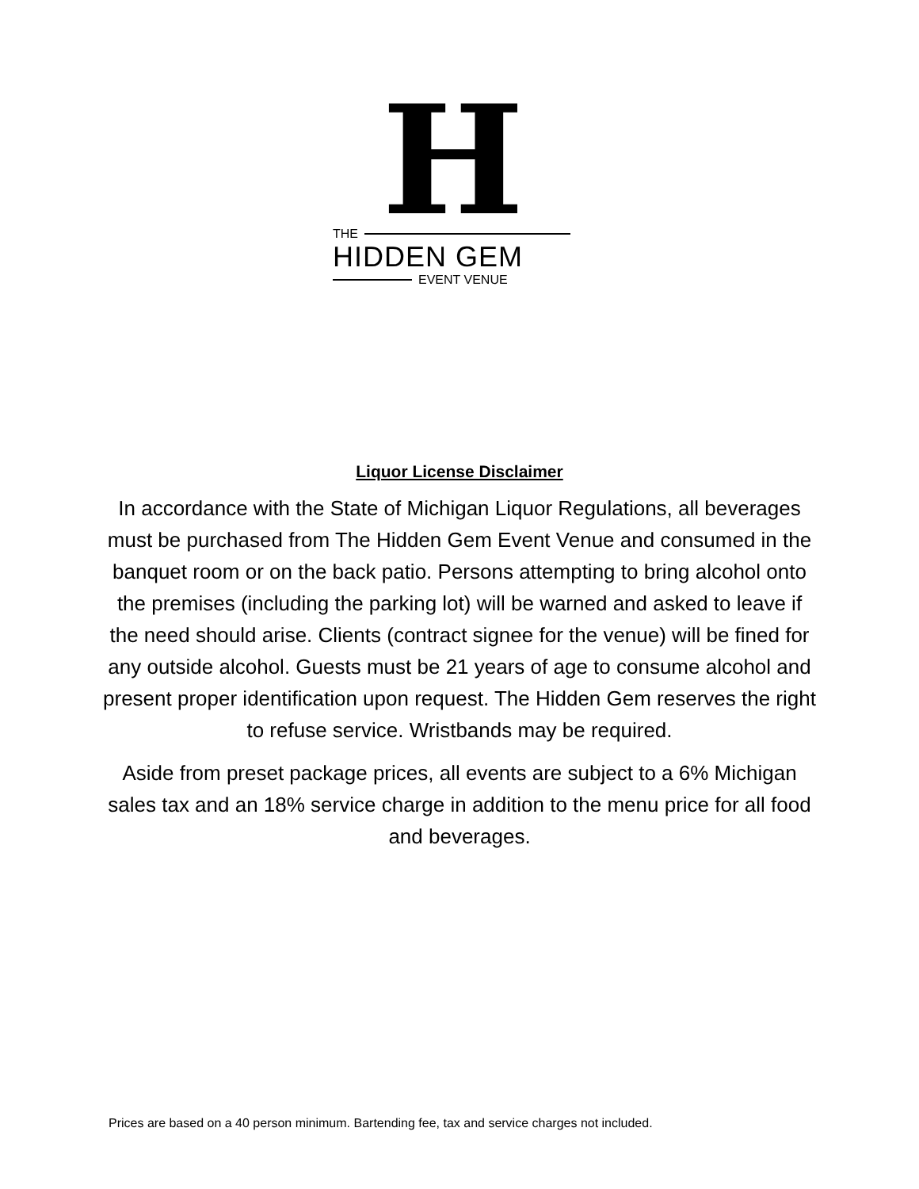H
THE
HIDDEN GEM
EVENT VENUE
Liquor License Disclaimer
In accordance with the State of Michigan Liquor Regulations, all beverages must be purchased from The Hidden Gem Event Venue and consumed in the banquet room or on the back patio. Persons attempting to bring alcohol onto the premises (including the parking lot) will be warned and asked to leave if the need should arise. Clients (contract signee for the venue) will be fined for any outside alcohol. Guests must be 21 years of age to consume alcohol and present proper identification upon request. The Hidden Gem reserves the right to refuse service. Wristbands may be required.
Aside from preset package prices, all events are subject to a 6% Michigan sales tax and an 18% service charge in addition to the menu price for all food and beverages.
Prices are based on a 40 person minimum. Bartending fee, tax and service charges not included.